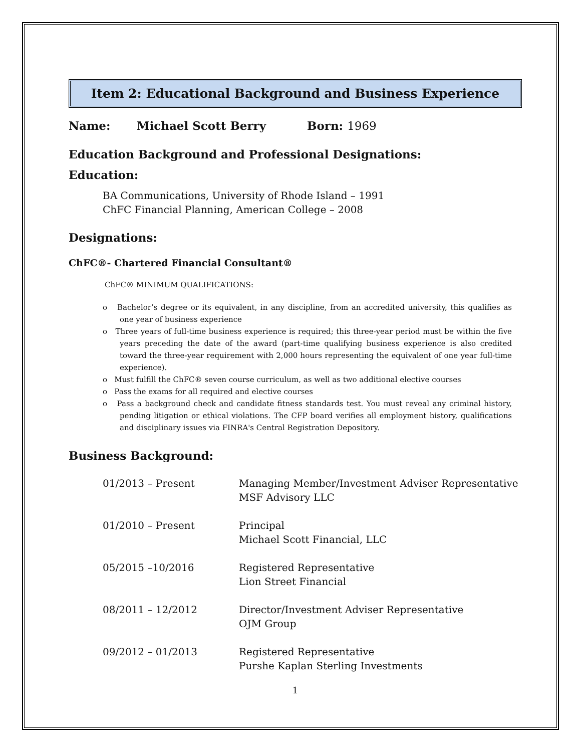Item 2: Educational Background and Business Experience
Name: Michael Scott Berry Born: 1969
Education Background and Professional Designations:
Education:
BA Communications, University of Rhode Island – 1991
ChFC Financial Planning, American College – 2008
Designations:
ChFC®- Chartered Financial Consultant®
ChFC® MINIMUM QUALIFICATIONS:
o Bachelor’s degree or its equivalent, in any discipline, from an accredited university, this qualifies as one year of business experience
o Three years of full-time business experience is required; this three-year period must be within the five years preceding the date of the award (part-time qualifying business experience is also credited toward the three-year requirement with 2,000 hours representing the equivalent of one year full-time experience).
o Must fulfill the ChFC® seven course curriculum, as well as two additional elective courses
o Pass the exams for all required and elective courses
o Pass a background check and candidate fitness standards test. You must reveal any criminal history, pending litigation or ethical violations. The CFP board verifies all employment history, qualifications and disciplinary issues via FINRA's Central Registration Depository.
Business Background:
| 01/2013 – Present | Managing Member/Investment Adviser Representative MSF Advisory LLC |
| 01/2010 – Present | Principal Michael Scott Financial, LLC |
| 05/2015 –10/2016 | Registered Representative Lion Street Financial |
| 08/2011 – 12/2012 | Director/Investment Adviser Representative OJM Group |
| 09/2012 – 01/2013 | Registered Representative Purshe Kaplan Sterling Investments |
1